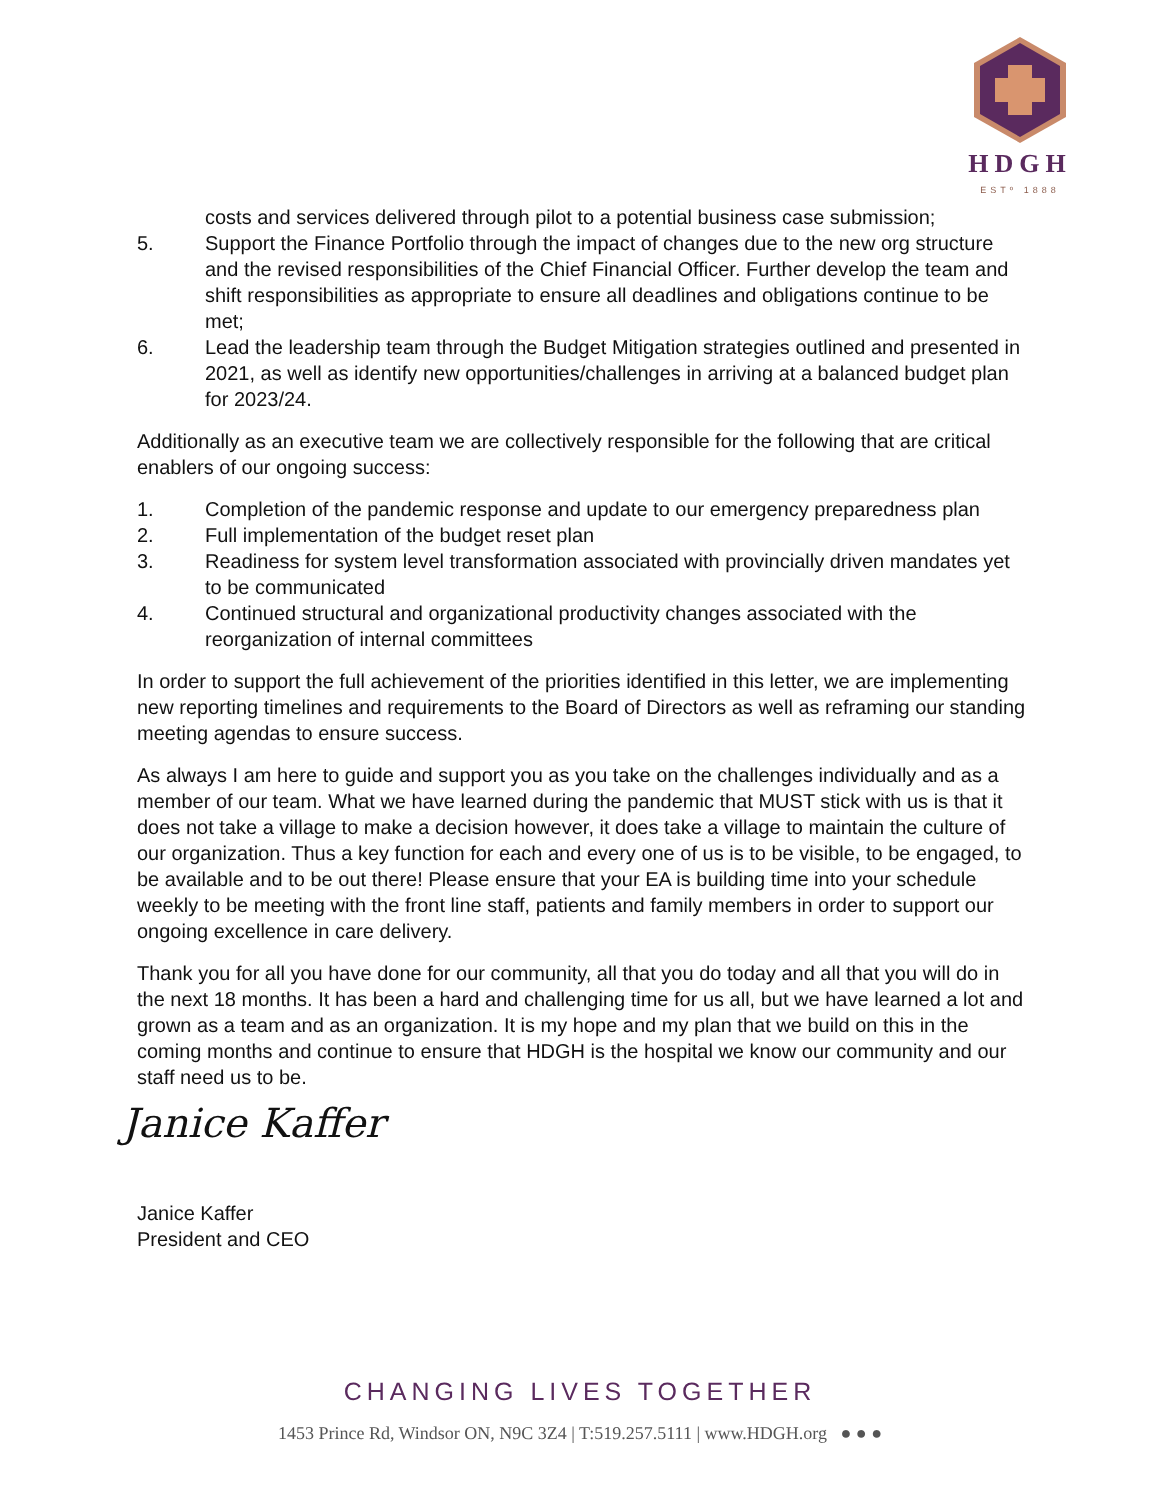HDGH
ESTº 1888
costs and services delivered through pilot to a potential business case submission;
5. Support the Finance Portfolio through the impact of changes due to the new org structure and the revised responsibilities of the Chief Financial Officer. Further develop the team and shift responsibilities as appropriate to ensure all deadlines and obligations continue to be met;
6. Lead the leadership team through the Budget Mitigation strategies outlined and presented in 2021, as well as identify new opportunities/challenges in arriving at a balanced budget plan for 2023/24.
Additionally as an executive team we are collectively responsible for the following that are critical enablers of our ongoing success:
1. Completion of the pandemic response and update to our emergency preparedness plan
2. Full implementation of the budget reset plan
3. Readiness for system level transformation associated with provincially driven mandates yet to be communicated
4. Continued structural and organizational productivity changes associated with the reorganization of internal committees
In order to support the full achievement of the priorities identified in this letter, we are implementing new reporting timelines and requirements to the Board of Directors as well as reframing our standing meeting agendas to ensure success.
As always I am here to guide and support you as you take on the challenges individually and as a member of our team. What we have learned during the pandemic that MUST stick with us is that it does not take a village to make a decision however, it does take a village to maintain the culture of our organization. Thus a key function for each and every one of us is to be visible, to be engaged, to be available and to be out there! Please ensure that your EA is building time into your schedule weekly to be meeting with the front line staff, patients and family members in order to support our ongoing excellence in care delivery.
Thank you for all you have done for our community, all that you do today and all that you will do in the next 18 months. It has been a hard and challenging time for us all, but we have learned a lot and grown as a team and as an organization. It is my hope and my plan that we build on this in the coming months and continue to ensure that HDGH is the hospital we know our community and our staff need us to be.
Janice Kaffer
Janice Kaffer
President and CEO
CHANGING LIVES TOGETHER
1453 Prince Rd, Windsor ON, N9C 3Z4 | T:519.257.5111 | www.HDGH.org ● ● ●